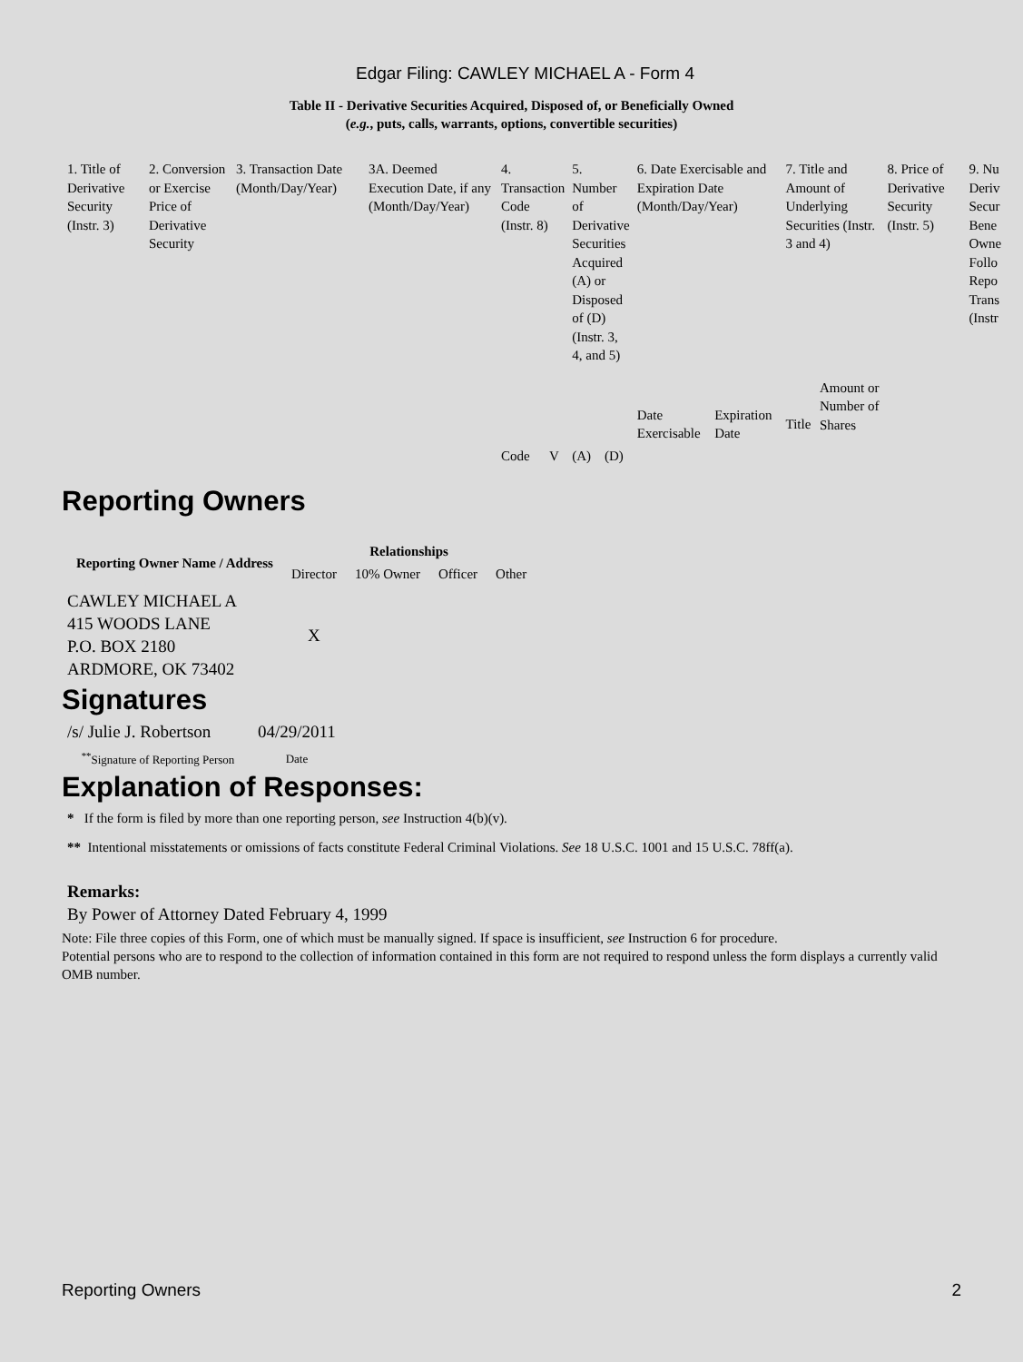Edgar Filing: CAWLEY MICHAEL A - Form 4
Table II - Derivative Securities Acquired, Disposed of, or Beneficially Owned
(e.g., puts, calls, warrants, options, convertible securities)
| 1. Title of Derivative Security (Instr. 3) | 2. Conversion or Exercise Price of Derivative Security | 3. Transaction Date (Month/Day/Year) | 3A. Deemed Execution Date, if any (Month/Day/Year) | 4. Transaction Code (Instr. 8) | | 5. Number of Derivative Securities Acquired (A) or Disposed of (D) (Instr. 3, 4, and 5) | | 6. Date Exercisable and Expiration Date (Month/Day/Year) | | 7. Title and Amount of Underlying Securities (Instr. 3 and 4) | | 8. Price of Derivative Security (Instr. 5) | 9. Nu Deriv Secur Bene Owne Follo Repo Trans (Instr |
| | | | | Code | V | (A) | (D) | Date Exercisable | Expiration Date | Title | Amount or Number of Shares | | |
Reporting Owners
| Reporting Owner Name / Address | Relationships | | | |
| --- | --- | --- | --- | --- |
| | Director | 10% Owner | Officer | Other |
| CAWLEY MICHAEL A 415 WOODS LANE P.O. BOX 2180 ARDMORE, OK 73402 | X | | | |
Signatures
| /s/ Julie J. Robertson | 04/29/2011 |
| <sup>**</sup> Signature of Reporting Person | Date |
Explanation of Responses:
* If the form is filed by more than one reporting person, see Instruction 4(b)(v).
** Intentional misstatements or omissions of facts constitute Federal Criminal Violations. See 18 U.S.C. 1001 and 15 U.S.C. 78ff(a).
Remarks:
By Power of Attorney Dated February 4, 1999
Note: File three copies of this Form, one of which must be manually signed. If space is insufficient, see Instruction 6 for procedure.
Potential persons who are to respond to the collection of information contained in this form are not required to respond unless the form displays a currently valid OMB number.
Reporting Owners 2